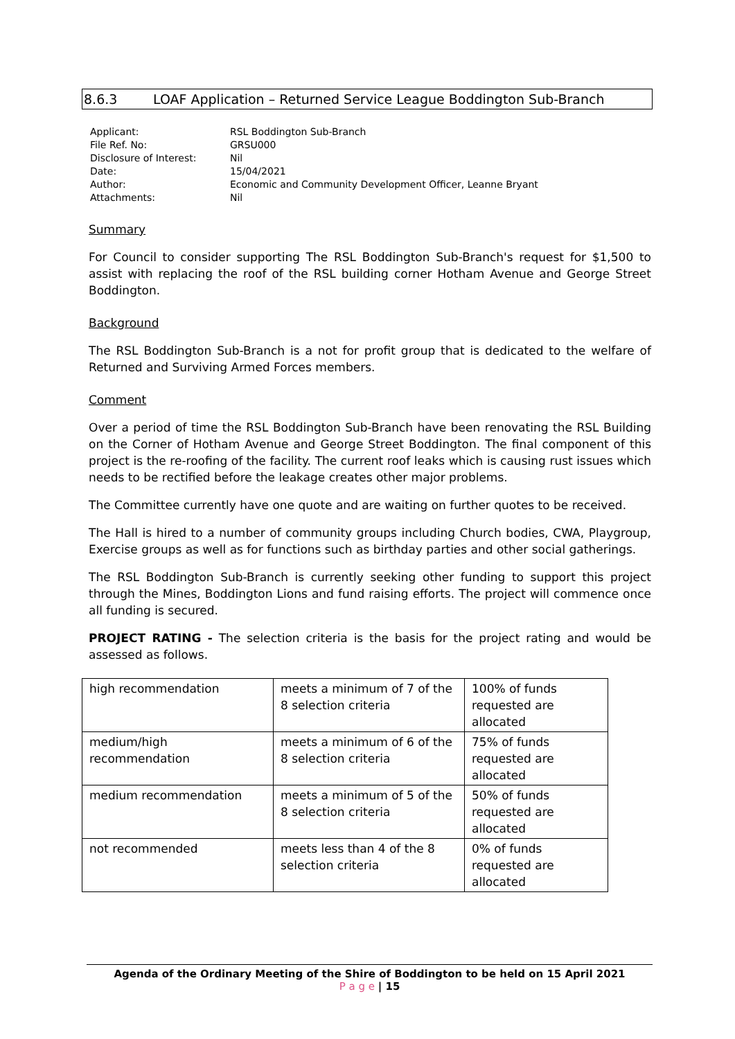8.6.3 LOAF Application – Returned Service League Boddington Sub-Branch
| Applicant: | RSL Boddington Sub-Branch |
| File Ref. No: | GRSU000 |
| Disclosure of Interest: | Nil |
| Date: | 15/04/2021 |
| Author: | Economic and Community Development Officer, Leanne Bryant |
| Attachments: | Nil |
Summary
For Council to consider supporting The RSL Boddington Sub-Branch's request for $1,500 to assist with replacing the roof of the RSL building corner Hotham Avenue and George Street Boddington.
Background
The RSL Boddington Sub-Branch is a not for profit group that is dedicated to the welfare of Returned and Surviving Armed Forces members.
Comment
Over a period of time the RSL Boddington Sub-Branch have been renovating the RSL Building on the Corner of Hotham Avenue and George Street Boddington. The final component of this project is the re-roofing of the facility. The current roof leaks which is causing rust issues which needs to be rectified before the leakage creates other major problems.
The Committee currently have one quote and are waiting on further quotes to be received.
The Hall is hired to a number of community groups including Church bodies, CWA, Playgroup, Exercise groups as well as for functions such as birthday parties and other social gatherings.
The RSL Boddington Sub-Branch is currently seeking other funding to support this project through the Mines, Boddington Lions and fund raising efforts. The project will commence once all funding is secured.
PROJECT RATING - The selection criteria is the basis for the project rating and would be assessed as follows.
| high recommendation | meets a minimum of 7 of the 8 selection criteria | 100% of funds requested are allocated |
| medium/high recommendation | meets a minimum of 6 of the 8 selection criteria | 75% of funds requested are allocated |
| medium recommendation | meets a minimum of 5 of the 8 selection criteria | 50% of funds requested are allocated |
| not recommended | meets less than 4 of the 8 selection criteria | 0% of funds requested are allocated |
Agenda of the Ordinary Meeting of the Shire of Boddington to be held on 15 April 2021
P a g e | 15